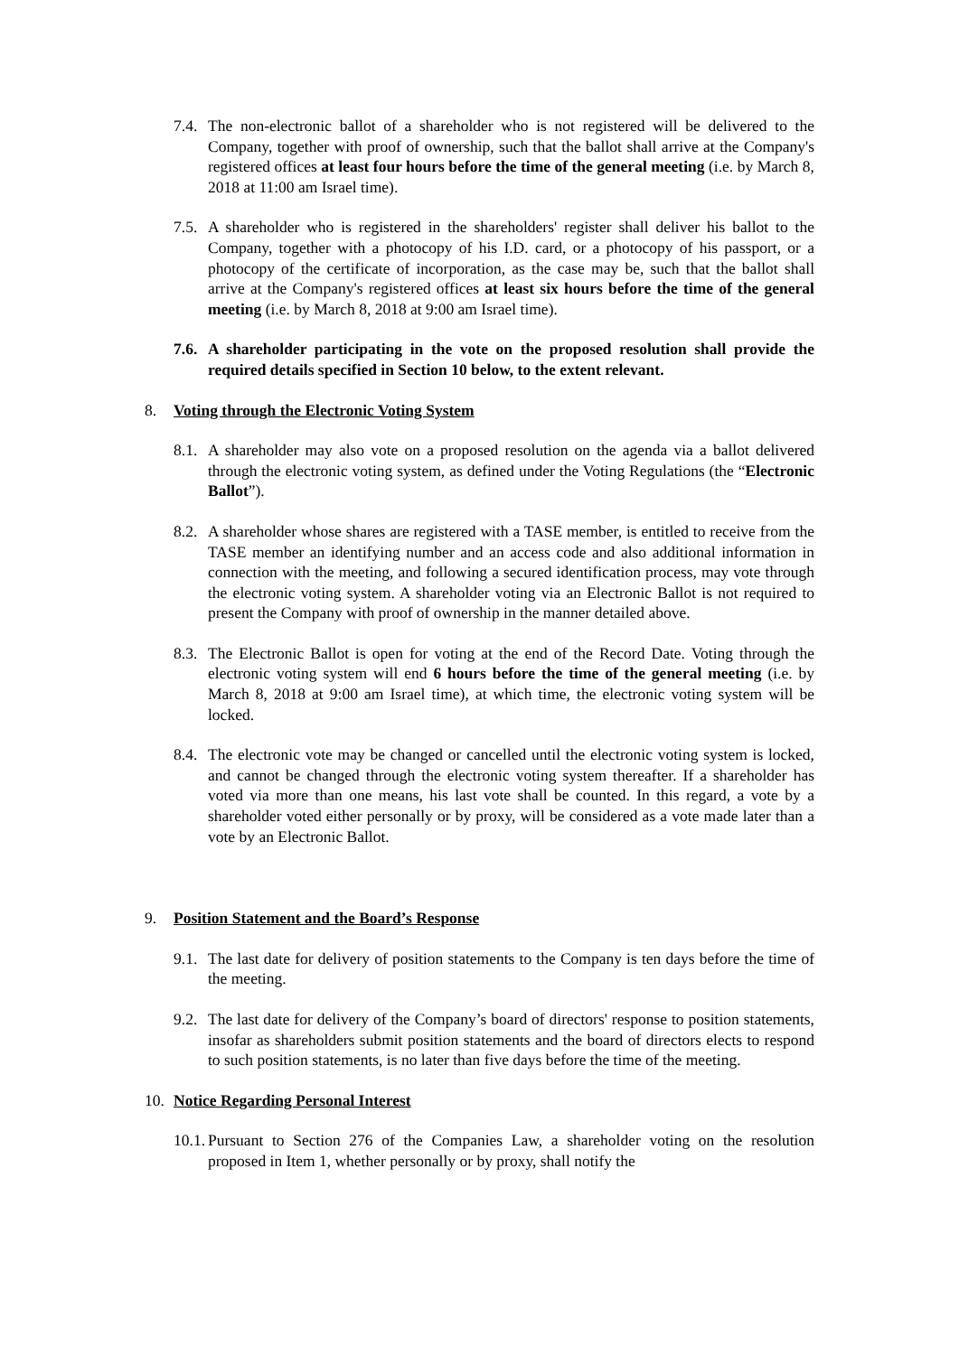7.4.
The non-electronic ballot of a shareholder who is not registered will be delivered to the Company, together with proof of ownership, such that the ballot shall arrive at the Company's registered offices at least four hours before the time of the general meeting (i.e. by March 8, 2018 at 11:00 am Israel time).
7.5.
A shareholder who is registered in the shareholders' register shall deliver his ballot to the Company, together with a photocopy of his I.D. card, or a photocopy of his passport, or a photocopy of the certificate of incorporation, as the case may be, such that the ballot shall arrive at the Company's registered offices at least six hours before the time of the general meeting (i.e. by March 8, 2018 at 9:00 am Israel time).
7.6.
A shareholder participating in the vote on the proposed resolution shall provide the required details specified in Section 10 below, to the extent relevant.
8. Voting through the Electronic Voting System
8.1.
A shareholder may also vote on a proposed resolution on the agenda via a ballot delivered through the electronic voting system, as defined under the Voting Regulations (the “Electronic Ballot”).
8.2.
A shareholder whose shares are registered with a TASE member, is entitled to receive from the TASE member an identifying number and an access code and also additional information in connection with the meeting, and following a secured identification process, may vote through the electronic voting system. A shareholder voting via an Electronic Ballot is not required to present the Company with proof of ownership in the manner detailed above.
8.3.
The Electronic Ballot is open for voting at the end of the Record Date. Voting through the electronic voting system will end 6 hours before the time of the general meeting (i.e. by March 8, 2018 at 9:00 am Israel time), at which time, the electronic voting system will be locked.
8.4.
The electronic vote may be changed or cancelled until the electronic voting system is locked, and cannot be changed through the electronic voting system thereafter. If a shareholder has voted via more than one means, his last vote shall be counted. In this regard, a vote by a shareholder voted either personally or by proxy, will be considered as a vote made later than a vote by an Electronic Ballot.
9. Position Statement and the Board’s Response
9.1.
The last date for delivery of position statements to the Company is ten days before the time of the meeting.
9.2.
The last date for delivery of the Company’s board of directors' response to position statements, insofar as shareholders submit position statements and the board of directors elects to respond to such position statements, is no later than five days before the time of the meeting.
10. Notice Regarding Personal Interest
10.1.
Pursuant to Section 276 of the Companies Law, a shareholder voting on the resolution proposed in Item 1, whether personally or by proxy, shall notify the